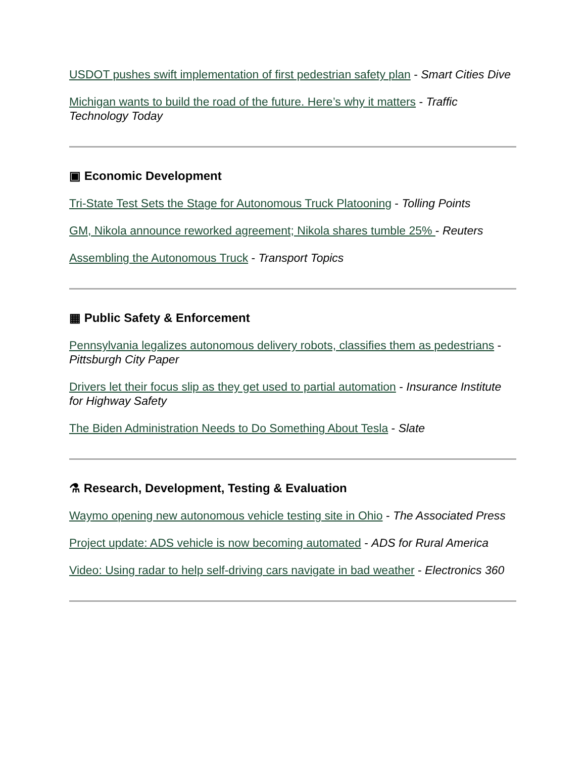USDOT pushes swift implementation of first pedestrian safety plan - Smart Cities Dive
Michigan wants to build the road of the future. Here’s why it matters - Traffic Technology Today
▣ Economic Development
Tri-State Test Sets the Stage for Autonomous Truck Platooning - Tolling Points
GM, Nikola announce reworked agreement; Nikola shares tumble 25% - Reuters
Assembling the Autonomous Truck - Transport Topics
▦ Public Safety & Enforcement
Pennsylvania legalizes autonomous delivery robots, classifies them as pedestrians - Pittsburgh City Paper
Drivers let their focus slip as they get used to partial automation - Insurance Institute for Highway Safety
The Biden Administration Needs to Do Something About Tesla - Slate
⚗ Research, Development, Testing & Evaluation
Waymo opening new autonomous vehicle testing site in Ohio - The Associated Press
Project update: ADS vehicle is now becoming automated - ADS for Rural America
Video: Using radar to help self-driving cars navigate in bad weather - Electronics 360